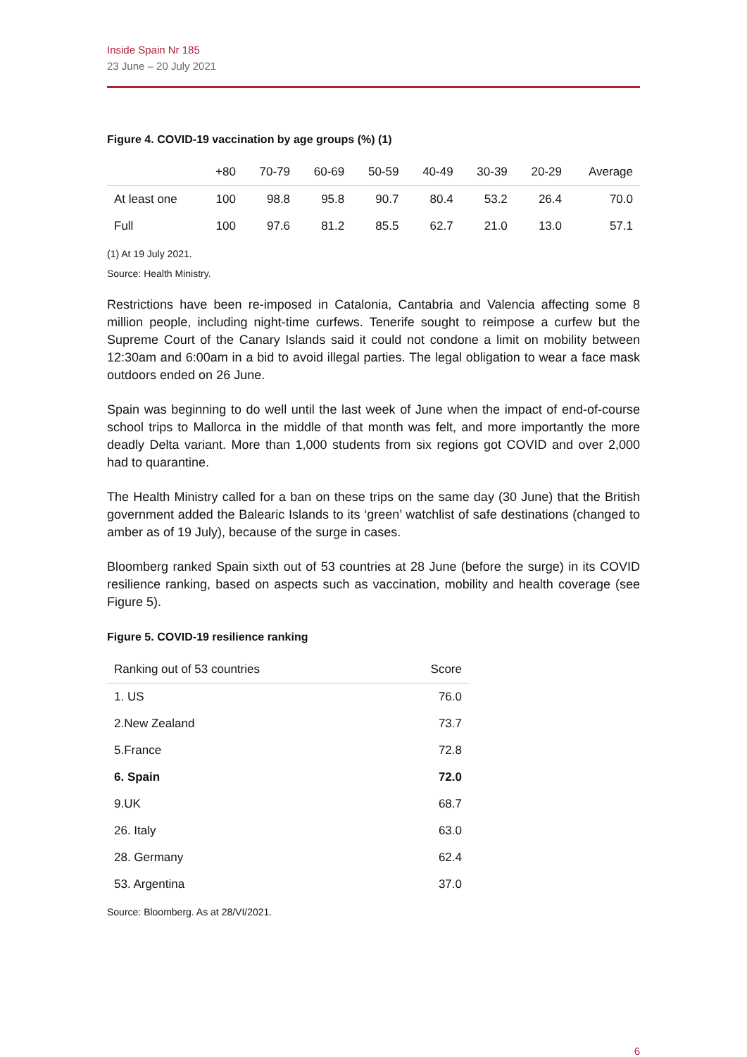Inside Spain Nr 185
23 June – 20 July 2021
Figure 4. COVID-19 vaccination by age groups (%) (1)
| | +80 | 70-79 | 60-69 | 50-59 | 40-49 | 30-39 | 20-29 | Average |
| --- | --- | --- | --- | --- | --- | --- | --- | --- |
| At least one | 100 | 98.8 | 95.8 | 90.7 | 80.4 | 53.2 | 26.4 | 70.0 |
| Full | 100 | 97.6 | 81.2 | 85.5 | 62.7 | 21.0 | 13.0 | 57.1 |
(1) At 19 July 2021.
Source: Health Ministry.
Restrictions have been re-imposed in Catalonia, Cantabria and Valencia affecting some 8 million people, including night-time curfews. Tenerife sought to reimpose a curfew but the Supreme Court of the Canary Islands said it could not condone a limit on mobility between 12:30am and 6:00am in a bid to avoid illegal parties. The legal obligation to wear a face mask outdoors ended on 26 June.
Spain was beginning to do well until the last week of June when the impact of end-of-course school trips to Mallorca in the middle of that month was felt, and more importantly the more deadly Delta variant. More than 1,000 students from six regions got COVID and over 2,000 had to quarantine.
The Health Ministry called for a ban on these trips on the same day (30 June) that the British government added the Balearic Islands to its ‘green’ watchlist of safe destinations (changed to amber as of 19 July), because of the surge in cases.
Bloomberg ranked Spain sixth out of 53 countries at 28 June (before the surge) in its COVID resilience ranking, based on aspects such as vaccination, mobility and health coverage (see Figure 5).
Figure 5. COVID-19 resilience ranking
| Ranking out of 53 countries | Score |
| --- | --- |
| 1. US | 76.0 |
| 2.New Zealand | 73.7 |
| 5.France | 72.8 |
| 6. Spain | 72.0 |
| 9.UK | 68.7 |
| 26. Italy | 63.0 |
| 28. Germany | 62.4 |
| 53. Argentina | 37.0 |
Source: Bloomberg. As at 28/VI/2021.
6